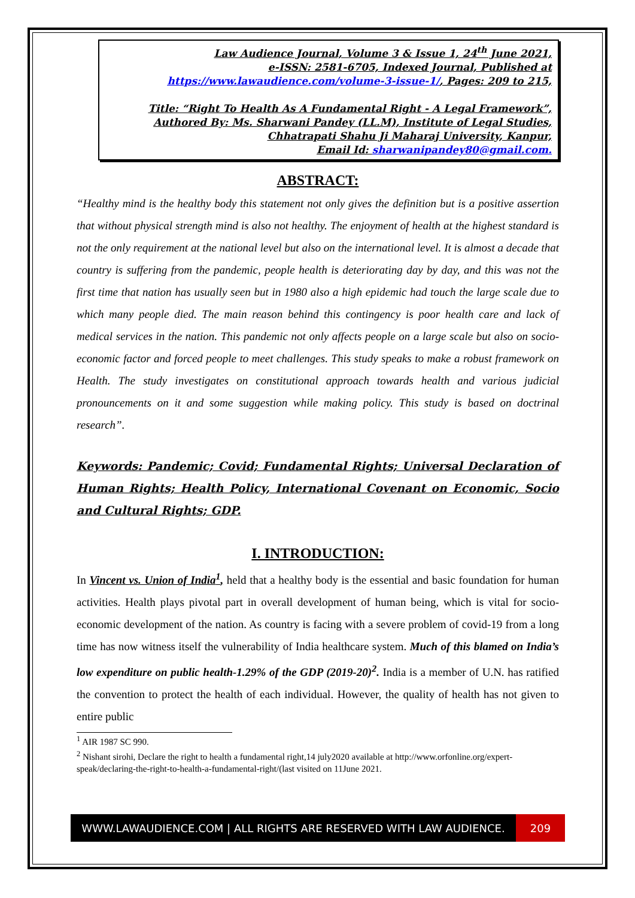Law Audience Journal, Volume 3 & Issue 1, 24<sup>th</sup> June 2021,
e-ISSN: 2581-6705, Indexed Journal, Published at
https://www.lawaudience.com/volume-3-issue-1/, Pages: 209 to 215,
Title: “Right To Health As A Fundamental Right - A Legal Framework”,
Authored By: Ms. Sharwani Pandey (LL.M), Institute of Legal Studies,
Chhatrapati Shahu Ji Maharaj University, Kanpur,
Email Id: sharwanipandey80@gmail.com.
ABSTRACT:
“Healthy mind is the healthy body this statement not only gives the definition but is a positive assertion that without physical strength mind is also not healthy. The enjoyment of health at the highest standard is not the only requirement at the national level but also on the international level. It is almost a decade that country is suffering from the pandemic, people health is deteriorating day by day, and this was not the first time that nation has usually seen but in 1980 also a high epidemic had touch the large scale due to which many people died. The main reason behind this contingency is poor health care and lack of medical services in the nation. This pandemic not only affects people on a large scale but also on socio-economic factor and forced people to meet challenges. This study speaks to make a robust framework on Health. The study investigates on constitutional approach towards health and various judicial pronouncements on it and some suggestion while making policy. This study is based on doctrinal research”.
Keywords: Pandemic; Covid; Fundamental Rights; Universal Declaration of Human Rights; Health Policy, International Covenant on Economic, Socio and Cultural Rights; GDP.
I. INTRODUCTION:
In Vincent vs. Union of India<sup>1</sup>, held that a healthy body is the essential and basic foundation for human activities. Health plays pivotal part in overall development of human being, which is vital for socio-economic development of the nation. As country is facing with a severe problem of covid-19 from a long time has now witness itself the vulnerability of India healthcare system. Much of this blamed on India’s low expenditure on public health-1.29% of the GDP (2019-20)<sup>2</sup>. India is a member of U.N. has ratified the convention to protect the health of each individual. However, the quality of health has not given to entire public
<sup>1</sup> AIR 1987 SC 990.
<sup>2</sup> Nishant sirohi, Declare the right to health a fundamental right,14 july2020 available at http://www.orfonline.org/expert-speak/declaring-the-right-to-health-a-fundamental-right/(last visited on 11June 2021.
WWW.LAWAUDIENCE.COM | ALL RIGHTS ARE RESERVED WITH LAW AUDIENCE. 209